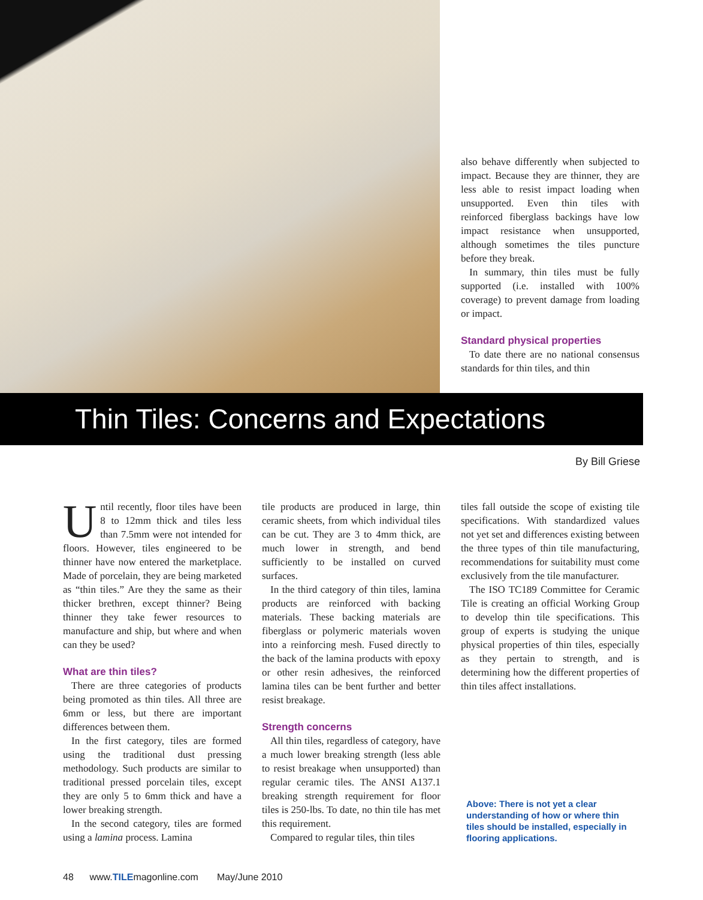also behave differently when subjected to impact. Because they are thinner, they are less able to resist impact loading when unsupported. Even thin tiles with reinforced fiberglass backings have low impact resistance when unsupported, although sometimes the tiles puncture before they break.
In summary, thin tiles must be fully supported (i.e. installed with 100% coverage) to prevent damage from loading or impact.
Standard physical properties
To date there are no national consensus standards for thin tiles, and thin
Thin Tiles: Concerns and Expectations
By Bill Griese
Until recently, floor tiles have been 8 to 12mm thick and tiles less than 7.5mm were not intended for floors. However, tiles engineered to be thinner have now entered the marketplace. Made of porcelain, they are being marketed as “thin tiles.” Are they the same as their thicker brethren, except thinner? Being thinner they take fewer resources to manufacture and ship, but where and when can they be used?
What are thin tiles?
There are three categories of products being promoted as thin tiles. All three are 6mm or less, but there are important differences between them.
In the first category, tiles are formed using the traditional dust pressing methodology. Such products are similar to traditional pressed porcelain tiles, except they are only 5 to 6mm thick and have a lower breaking strength.
In the second category, tiles are formed using a lamina process. Lamina
tile products are produced in large, thin ceramic sheets, from which individual tiles can be cut. They are 3 to 4mm thick, are much lower in strength, and bend sufficiently to be installed on curved surfaces.
In the third category of thin tiles, lamina products are reinforced with backing materials. These backing materials are fiberglass or polymeric materials woven into a reinforcing mesh. Fused directly to the back of the lamina products with epoxy or other resin adhesives, the reinforced lamina tiles can be bent further and better resist breakage.
Strength concerns
All thin tiles, regardless of category, have a much lower breaking strength (less able to resist breakage when unsupported) than regular ceramic tiles. The ANSI A137.1 breaking strength requirement for floor tiles is 250-lbs. To date, no thin tile has met this requirement.
Compared to regular tiles, thin tiles
tiles fall outside the scope of existing tile specifications. With standardized values not yet set and differences existing between the three types of thin tile manufacturing, recommendations for suitability must come exclusively from the tile manufacturer.
The ISO TC189 Committee for Ceramic Tile is creating an official Working Group to develop thin tile specifications. This group of experts is studying the unique physical properties of thin tiles, especially as they pertain to strength, and is determining how the different properties of thin tiles affect installations.
Above: There is not yet a clear understanding of how or where thin tiles should be installed, especially in flooring applications.
48 www.TILEmagonline.com May/June 2010